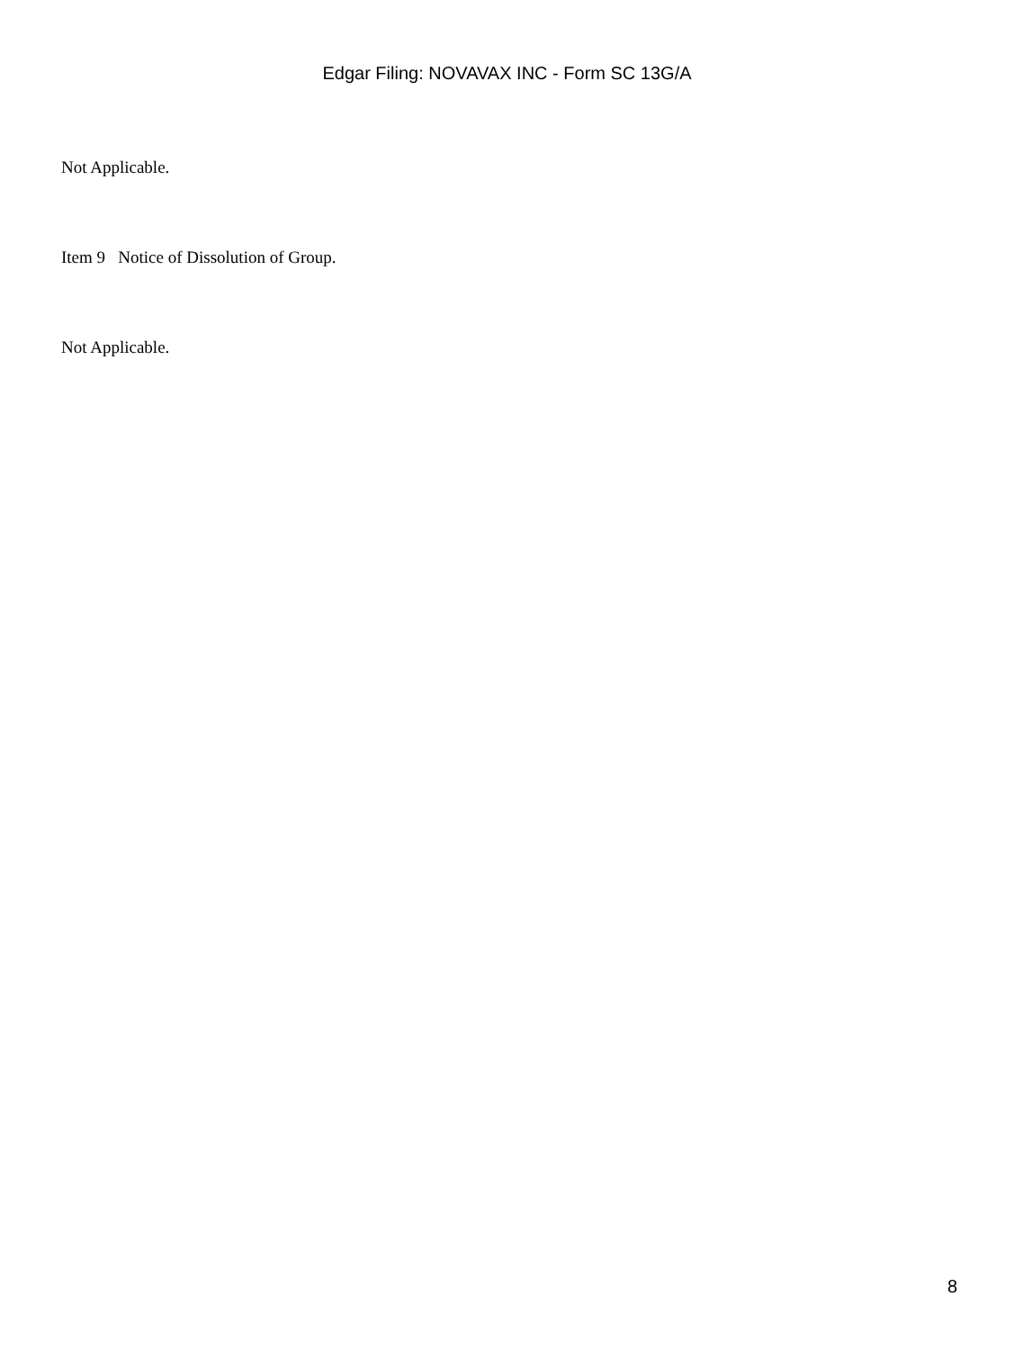Edgar Filing: NOVAVAX INC - Form SC 13G/A
Not Applicable.
Item 9 Notice of Dissolution of Group.
Not Applicable.
8